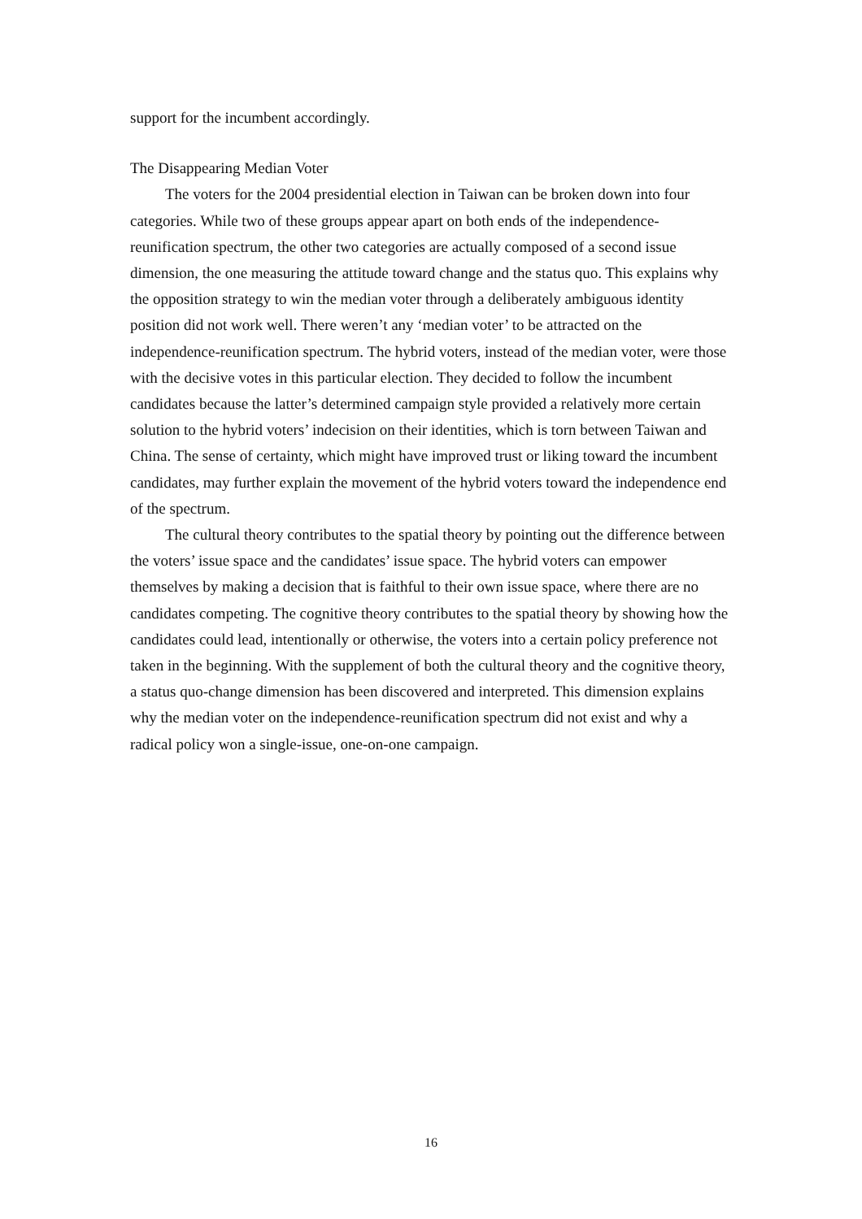support for the incumbent accordingly.
The Disappearing Median Voter
The voters for the 2004 presidential election in Taiwan can be broken down into four categories. While two of these groups appear apart on both ends of the independence-reunification spectrum, the other two categories are actually composed of a second issue dimension, the one measuring the attitude toward change and the status quo. This explains why the opposition strategy to win the median voter through a deliberately ambiguous identity position did not work well. There weren’t any ‘median voter’ to be attracted on the independence-reunification spectrum. The hybrid voters, instead of the median voter, were those with the decisive votes in this particular election. They decided to follow the incumbent candidates because the latter’s determined campaign style provided a relatively more certain solution to the hybrid voters’ indecision on their identities, which is torn between Taiwan and China. The sense of certainty, which might have improved trust or liking toward the incumbent candidates, may further explain the movement of the hybrid voters toward the independence end of the spectrum.
The cultural theory contributes to the spatial theory by pointing out the difference between the voters’ issue space and the candidates’ issue space. The hybrid voters can empower themselves by making a decision that is faithful to their own issue space, where there are no candidates competing. The cognitive theory contributes to the spatial theory by showing how the candidates could lead, intentionally or otherwise, the voters into a certain policy preference not taken in the beginning. With the supplement of both the cultural theory and the cognitive theory, a status quo-change dimension has been discovered and interpreted. This dimension explains why the median voter on the independence-reunification spectrum did not exist and why a radical policy won a single-issue, one-on-one campaign.
16